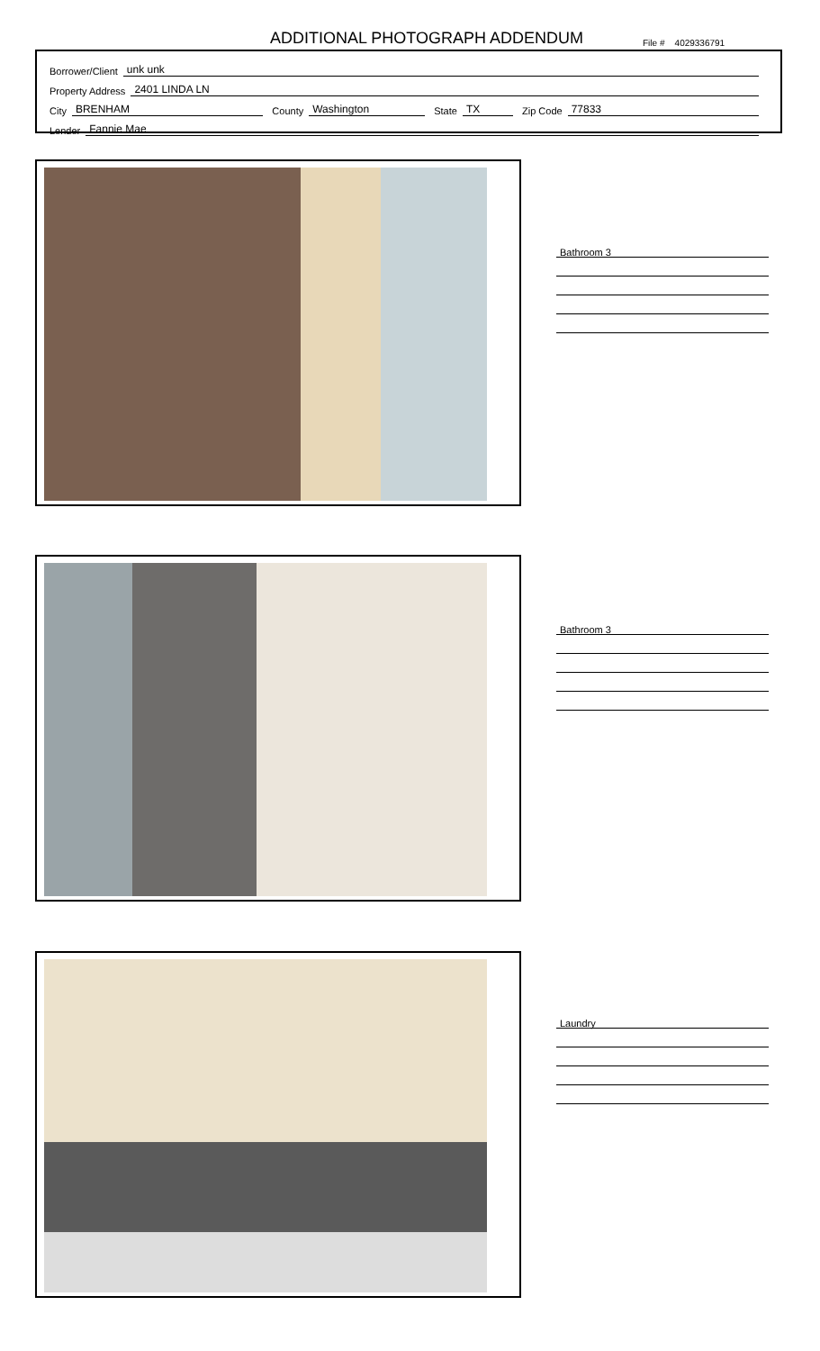ADDITIONAL PHOTOGRAPH ADDENDUM File # 4029336791
Borrower/Client unk unk
Property Address 2401 LINDA LN
City BRENHAM County Washington State TX Zip Code 77833
Lender Fannie Mae
Bathroom 3
Bathroom 3
Laundry